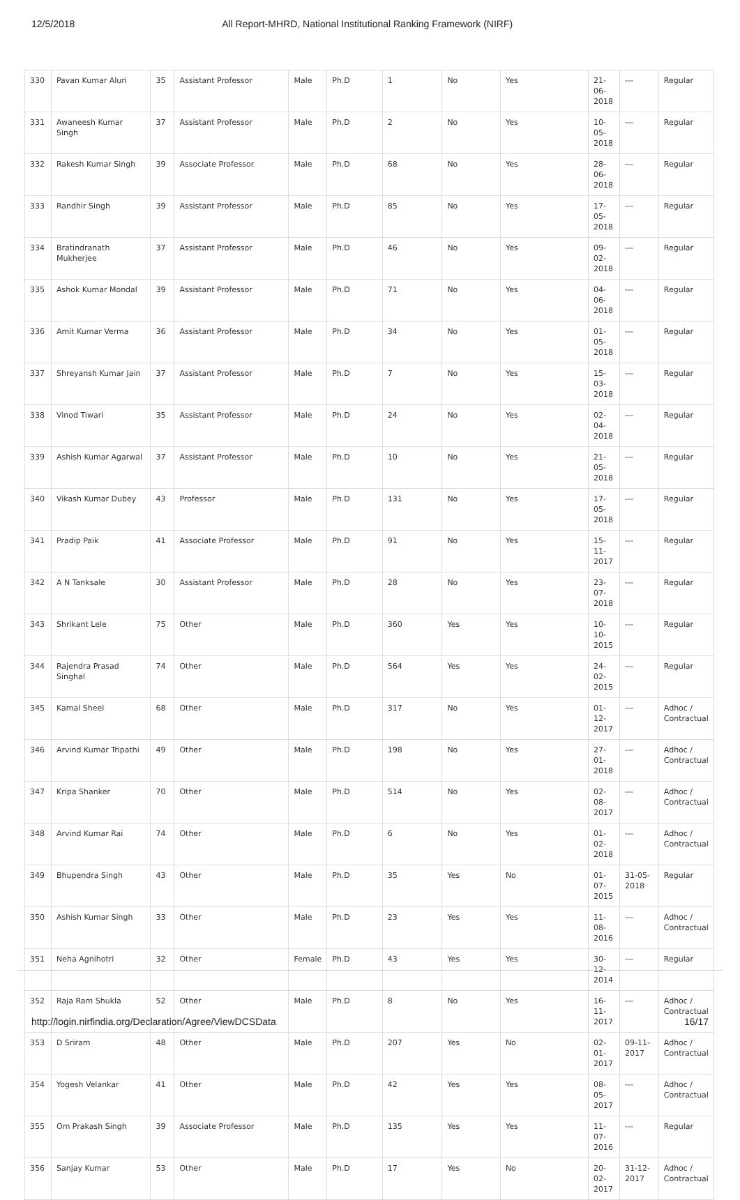12/5/2018 All Report-MHRD, National Institutional Ranking Framework (NIRF)
| 330 | Pavan Kumar Aluri | 35 | Assistant Professor | Male | Ph.D | 1 | No | Yes | 21-06-2018 | --- | Regular |
| 331 | Awaneesh Kumar Singh | 37 | Assistant Professor | Male | Ph.D | 2 | No | Yes | 10-05-2018 | --- | Regular |
| 332 | Rakesh Kumar Singh | 39 | Associate Professor | Male | Ph.D | 68 | No | Yes | 28-06-2018 | --- | Regular |
| 333 | Randhir Singh | 39 | Assistant Professor | Male | Ph.D | 85 | No | Yes | 17-05-2018 | --- | Regular |
| 334 | Bratindranath Mukherjee | 37 | Assistant Professor | Male | Ph.D | 46 | No | Yes | 09-02-2018 | --- | Regular |
| 335 | Ashok Kumar Mondal | 39 | Assistant Professor | Male | Ph.D | 71 | No | Yes | 04-06-2018 | --- | Regular |
| 336 | Amit Kumar Verma | 36 | Assistant Professor | Male | Ph.D | 34 | No | Yes | 01-05-2018 | --- | Regular |
| 337 | Shreyansh Kumar Jain | 37 | Assistant Professor | Male | Ph.D | 7 | No | Yes | 15-03-2018 | --- | Regular |
| 338 | Vinod Tiwari | 35 | Assistant Professor | Male | Ph.D | 24 | No | Yes | 02-04-2018 | --- | Regular |
| 339 | Ashish Kumar Agarwal | 37 | Assistant Professor | Male | Ph.D | 10 | No | Yes | 21-05-2018 | --- | Regular |
| 340 | Vikash Kumar Dubey | 43 | Professor | Male | Ph.D | 131 | No | Yes | 17-05-2018 | --- | Regular |
| 341 | Pradip Paik | 41 | Associate Professor | Male | Ph.D | 91 | No | Yes | 15-11-2017 | --- | Regular |
| 342 | A N Tanksale | 30 | Assistant Professor | Male | Ph.D | 28 | No | Yes | 23-07-2018 | --- | Regular |
| 343 | Shrikant Lele | 75 | Other | Male | Ph.D | 360 | Yes | Yes | 10-10-2015 | --- | Regular |
| 344 | Rajendra Prasad Singhal | 74 | Other | Male | Ph.D | 564 | Yes | Yes | 24-02-2015 | --- | Regular |
| 345 | Kamal Sheel | 68 | Other | Male | Ph.D | 317 | No | Yes | 01-12-2017 | --- | Adhoc / Contractual |
| 346 | Arvind Kumar Tripathi | 49 | Other | Male | Ph.D | 198 | No | Yes | 27-01-2018 | --- | Adhoc / Contractual |
| 347 | Kripa Shanker | 70 | Other | Male | Ph.D | 514 | No | Yes | 02-08-2017 | --- | Adhoc / Contractual |
| 348 | Arvind Kumar Rai | 74 | Other | Male | Ph.D | 6 | No | Yes | 01-02-2018 | --- | Adhoc / Contractual |
| 349 | Bhupendra Singh | 43 | Other | Male | Ph.D | 35 | Yes | No | 01-07-2015 | 31-05-2018 | Regular |
| 350 | Ashish Kumar Singh | 33 | Other | Male | Ph.D | 23 | Yes | Yes | 11-08-2016 | --- | Adhoc / Contractual |
| 351 | Neha Agnihotri | 32 | Other | Female | Ph.D | 43 | Yes | Yes | 30-12-2014 | --- | Regular |
| 352 | Raja Ram Shukla | 52 | Other | Male | Ph.D | 8 | No | Yes | 16-11-2017 | --- | Adhoc / Contractual |
| 353 | D Sriram | 48 | Other | Male | Ph.D | 207 | Yes | No | 02-01-2017 | 09-11-2017 | Adhoc / Contractual |
| 354 | Yogesh Velankar | 41 | Other | Male | Ph.D | 42 | Yes | Yes | 08-05-2017 | --- | Adhoc / Contractual |
| 355 | Om Prakash Singh | 39 | Associate Professor | Male | Ph.D | 135 | Yes | Yes | 11-07-2016 | --- | Regular |
| 356 | Sanjay Kumar | 53 | Other | Male | Ph.D | 17 | Yes | No | 20-02-2017 | 31-12-2017 | Adhoc / Contractual |
http://login.nirfindia.org/Declaration/Agree/ViewDCSData 16/17